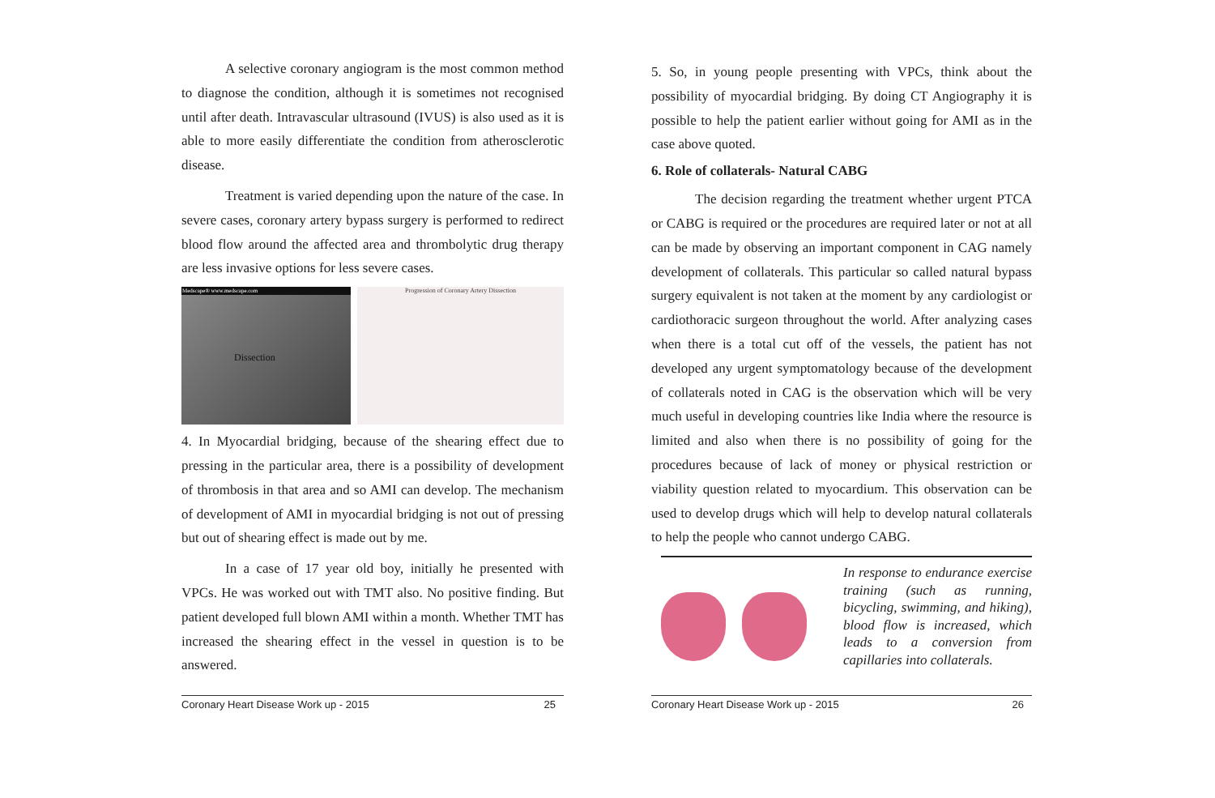A selective coronary angiogram is the most common method to diagnose the condition, although it is sometimes not recognised until after death. Intravascular ultrasound (IVUS) is also used as it is able to more easily differentiate the condition from atherosclerotic disease.
Treatment is varied depending upon the nature of the case. In severe cases, coronary artery bypass surgery is performed to redirect blood flow around the affected area and thrombolytic drug therapy are less invasive options for less severe cases.
Medscape® www.medscape.com
Dissection
Progression of Coronary Artery Dissection
4. In Myocardial bridging, because of the shearing effect due to pressing in the particular area, there is a possibility of development of thrombosis in that area and so AMI can develop. The mechanism of development of AMI in myocardial bridging is not out of pressing but out of shearing effect is made out by me.
In a case of 17 year old boy, initially he presented with VPCs. He was worked out with TMT also. No positive finding. But patient developed full blown AMI within a month. Whether TMT has increased the shearing effect in the vessel in question is to be answered.
Coronary Heart Disease Work up - 2015 25
5. So, in young people presenting with VPCs, think about the possibility of myocardial bridging. By doing CT Angiography it is possible to help the patient earlier without going for AMI as in the case above quoted.
6. Role of collaterals- Natural CABG
The decision regarding the treatment whether urgent PTCA or CABG is required or the procedures are required later or not at all can be made by observing an important component in CAG namely development of collaterals. This particular so called natural bypass surgery equivalent is not taken at the moment by any cardiologist or cardiothoracic surgeon throughout the world. After analyzing cases when there is a total cut off of the vessels, the patient has not developed any urgent symptomatology because of the development of collaterals noted in CAG is the observation which will be very much useful in developing countries like India where the resource is limited and also when there is no possibility of going for the procedures because of lack of money or physical restriction or viability question related to myocardium. This observation can be used to develop drugs which will help to develop natural collaterals to help the people who cannot undergo CABG.
In response to endurance exercise training (such as running, bicycling, swimming, and hiking), blood flow is increased, which leads to a conversion from capillaries into collaterals.
Coronary Heart Disease Work up - 2015 26